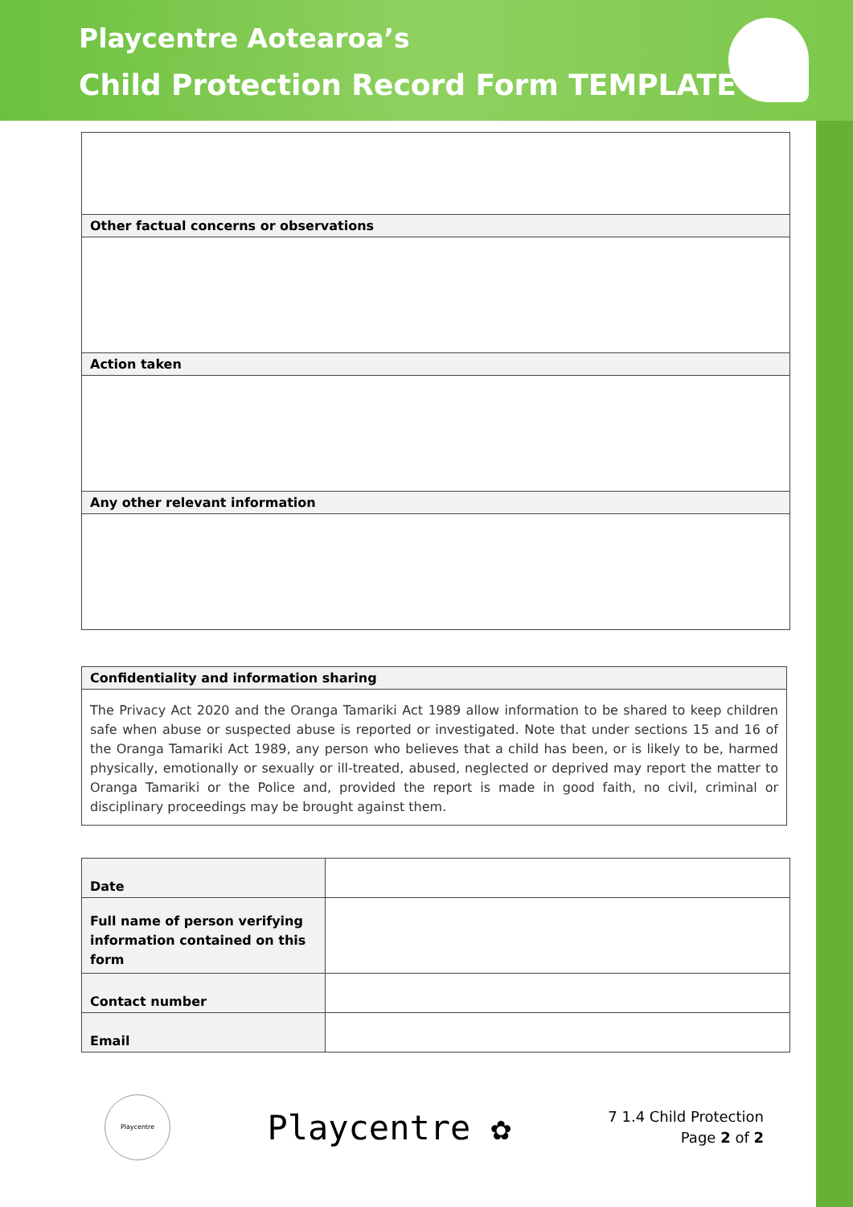Playcentre Aotearoa’s
Child Protection Record Form TEMPLATE
| Other factual concerns or observations |
| Action taken |
| Any other relevant information |
| Confidentiality and information sharing |
| The Privacy Act 2020 and the Oranga Tamariki Act 1989 allow information to be shared to keep children safe when abuse or suspected abuse is reported or investigated. Note that under sections 15 and 16 of the Oranga Tamariki Act 1989, any person who believes that a child has been, or is likely to be, harmed physically, emotionally or sexually or ill-treated, abused, neglected or deprived may report the matter to Oranga Tamariki or the Police and, provided the report is made in good faith, no civil, criminal or disciplinary proceedings may be brought against them. |
| Date | |
| Full name of person verifying information contained on this form | |
| Contact number | |
| Email | |
Playcentre
Playcentre ✿
7 1.4 Child Protection
Page 2 of 2